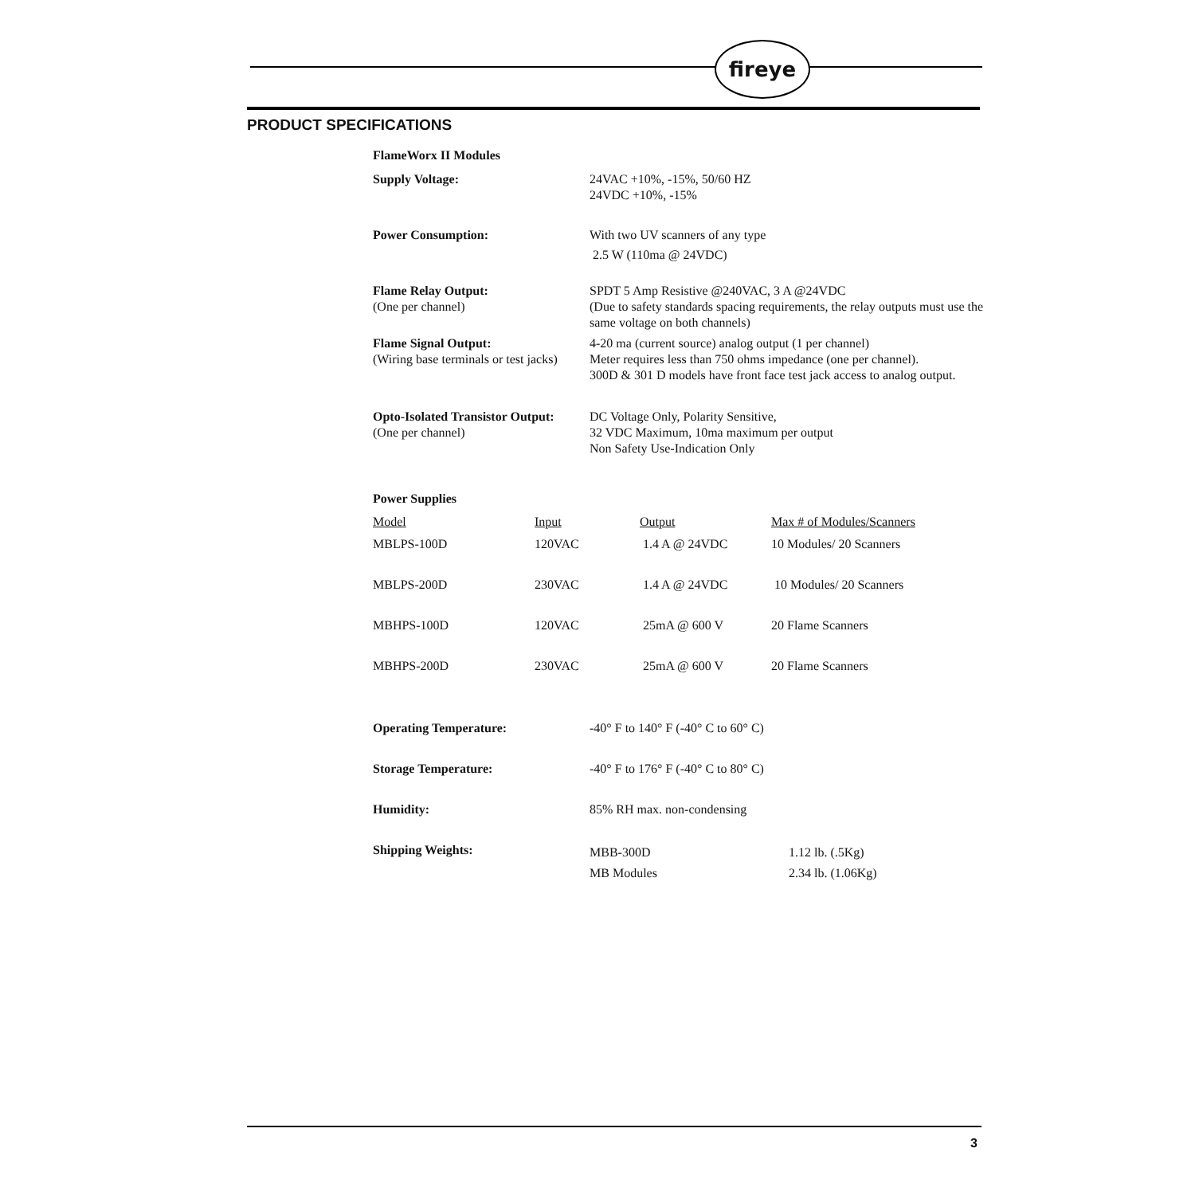fireye
PRODUCT SPECIFICATIONS
| FlameWorx II Modules | |
| Supply Voltage: | 24VAC +10%, -15%, 50/60 HZ 24VDC +10%, -15% |
| Power Consumption: | With two UV scanners of any type 2.5 W (110ma @ 24VDC) |
| Flame Relay Output: (One per channel) | SPDT 5 Amp Resistive @240VAC, 3 A @24VDC (Due to safety standards spacing requirements, the relay outputs must use the same voltage on both channels) |
| Flame Signal Output: (Wiring base terminals or test jacks) | 4-20 ma (current source) analog output (1 per channel) Meter requires less than 750 ohms impedance (one per channel). 300D & 301 D models have front face test jack access to analog output. |
| Opto-Isolated Transistor Output: (One per channel) | DC Voltage Only, Polarity Sensitive, 32 VDC Maximum, 10ma maximum per output Non Safety Use-Indication Only |
Power Supplies
| Model | Input | Output | Max # of Modules/Scanners |
| MBLPS-100D | 120VAC | 1.4 A @ 24VDC | 10 Modules/ 20 Scanners |
| MBLPS-200D | 230VAC | 1.4 A @ 24VDC | 10 Modules/ 20 Scanners |
| MBHPS-100D | 120VAC | 25mA @ 600 V | 20 Flame Scanners |
| MBHPS-200D | 230VAC | 25mA @ 600 V | 20 Flame Scanners |
| Operating Temperature: | -40° F to 140° F (-40° C to 60° C) | |
| Storage Temperature: | -40° F to 176° F (-40° C to 80° C) | |
| Humidity: | 85% RH max. non-condensing | |
| Shipping Weights: | MBB-300D MB Modules | 1.12 lb. (.5Kg) 2.34 lb. (1.06Kg) |
3